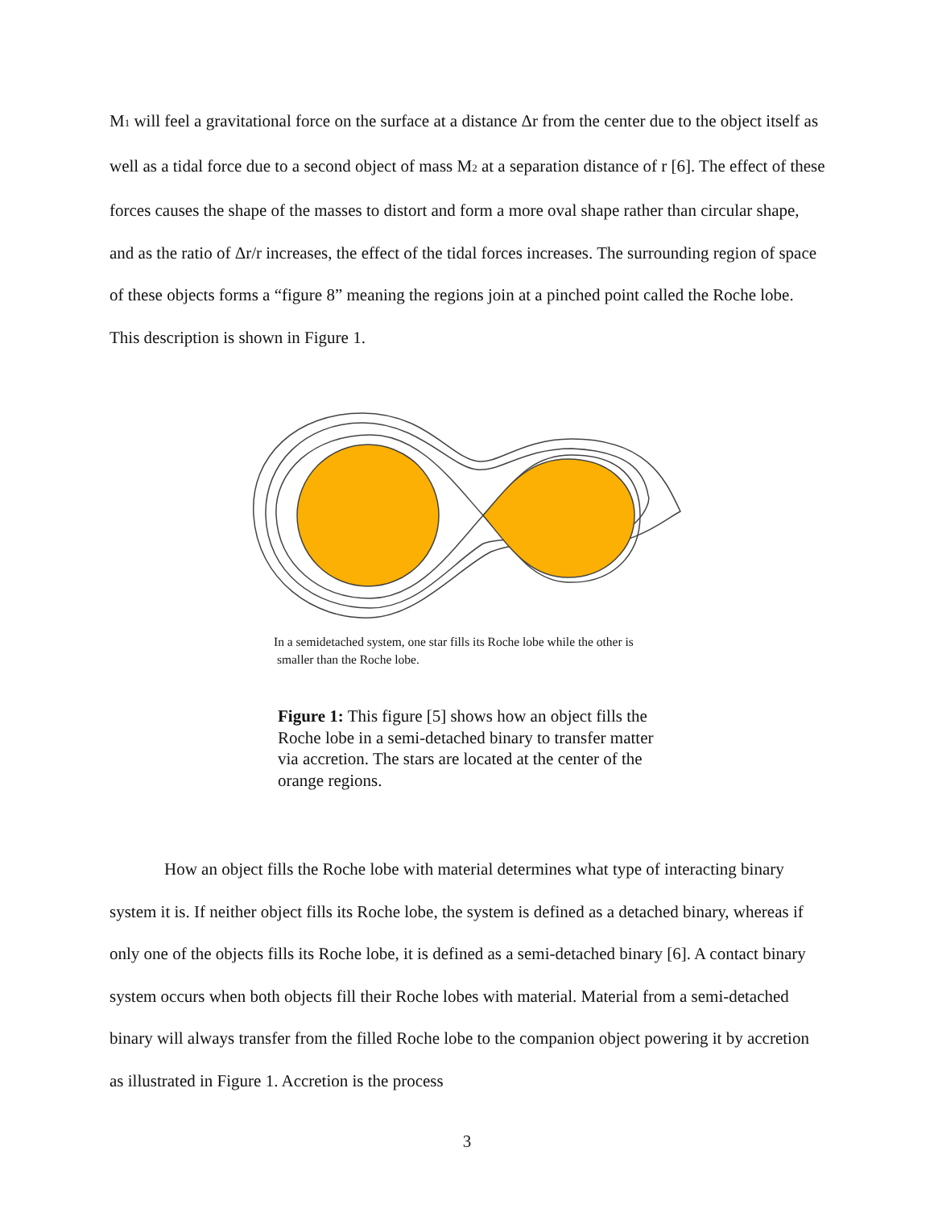M<sub>1</sub> will feel a gravitational force on the surface at a distance Δr from the center due to the object itself as well as a tidal force due to a second object of mass M<sub>2</sub> at a separation distance of r [6]. The effect of these forces causes the shape of the masses to distort and form a more oval shape rather than circular shape, and as the ratio of Δr/r increases, the effect of the tidal forces increases. The surrounding region of space of these objects forms a “figure 8” meaning the regions join at a pinched point called the Roche lobe. This description is shown in Figure 1.
In a semidetached system, one star fills its Roche lobe while the other is
smaller than the Roche lobe.
Figure 1: This figure [5] shows how an object fills the Roche lobe in a semi-detached binary to transfer matter via accretion. The stars are located at the center of the orange regions.
How an object fills the Roche lobe with material determines what type of interacting binary system it is. If neither object fills its Roche lobe, the system is defined as a detached binary, whereas if only one of the objects fills its Roche lobe, it is defined as a semi-detached binary [6]. A contact binary system occurs when both objects fill their Roche lobes with material. Material from a semi-detached binary will always transfer from the filled Roche lobe to the companion object powering it by accretion as illustrated in Figure 1. Accretion is the process
3